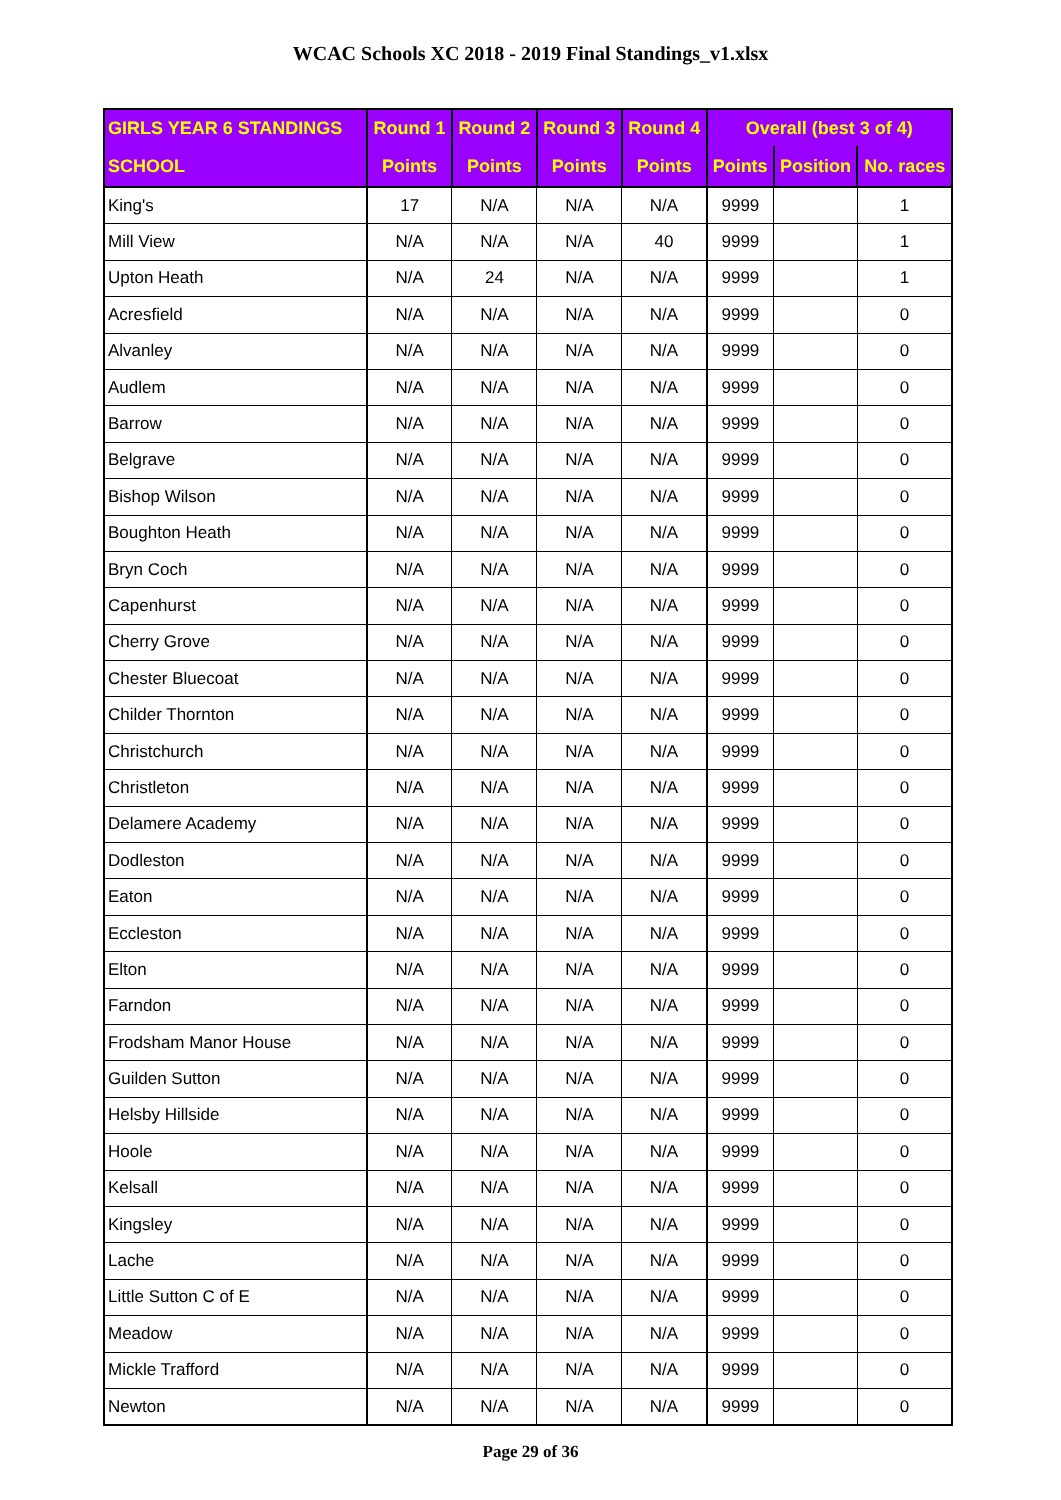WCAC Schools XC 2018 - 2019 Final Standings_v1.xlsx
| GIRLS YEAR 6 STANDINGS | Round 1 | Round 2 | Round 3 | Round 4 | Overall (best 3 of 4) | | |
| --- | --- | --- | --- | --- | --- | --- | --- |
| SCHOOL | Points | Points | Points | Points | Points | Position | No. races |
| King's | 17 | N/A | N/A | N/A | 9999 | | 1 |
| Mill View | N/A | N/A | N/A | 40 | 9999 | | 1 |
| Upton Heath | N/A | 24 | N/A | N/A | 9999 | | 1 |
| Acresfield | N/A | N/A | N/A | N/A | 9999 | | 0 |
| Alvanley | N/A | N/A | N/A | N/A | 9999 | | 0 |
| Audlem | N/A | N/A | N/A | N/A | 9999 | | 0 |
| Barrow | N/A | N/A | N/A | N/A | 9999 | | 0 |
| Belgrave | N/A | N/A | N/A | N/A | 9999 | | 0 |
| Bishop Wilson | N/A | N/A | N/A | N/A | 9999 | | 0 |
| Boughton Heath | N/A | N/A | N/A | N/A | 9999 | | 0 |
| Bryn Coch | N/A | N/A | N/A | N/A | 9999 | | 0 |
| Capenhurst | N/A | N/A | N/A | N/A | 9999 | | 0 |
| Cherry Grove | N/A | N/A | N/A | N/A | 9999 | | 0 |
| Chester Bluecoat | N/A | N/A | N/A | N/A | 9999 | | 0 |
| Childer Thornton | N/A | N/A | N/A | N/A | 9999 | | 0 |
| Christchurch | N/A | N/A | N/A | N/A | 9999 | | 0 |
| Christleton | N/A | N/A | N/A | N/A | 9999 | | 0 |
| Delamere Academy | N/A | N/A | N/A | N/A | 9999 | | 0 |
| Dodleston | N/A | N/A | N/A | N/A | 9999 | | 0 |
| Eaton | N/A | N/A | N/A | N/A | 9999 | | 0 |
| Eccleston | N/A | N/A | N/A | N/A | 9999 | | 0 |
| Elton | N/A | N/A | N/A | N/A | 9999 | | 0 |
| Farndon | N/A | N/A | N/A | N/A | 9999 | | 0 |
| Frodsham Manor House | N/A | N/A | N/A | N/A | 9999 | | 0 |
| Guilden Sutton | N/A | N/A | N/A | N/A | 9999 | | 0 |
| Helsby Hillside | N/A | N/A | N/A | N/A | 9999 | | 0 |
| Hoole | N/A | N/A | N/A | N/A | 9999 | | 0 |
| Kelsall | N/A | N/A | N/A | N/A | 9999 | | 0 |
| Kingsley | N/A | N/A | N/A | N/A | 9999 | | 0 |
| Lache | N/A | N/A | N/A | N/A | 9999 | | 0 |
| Little Sutton C of E | N/A | N/A | N/A | N/A | 9999 | | 0 |
| Meadow | N/A | N/A | N/A | N/A | 9999 | | 0 |
| Mickle Trafford | N/A | N/A | N/A | N/A | 9999 | | 0 |
| Newton | N/A | N/A | N/A | N/A | 9999 | | 0 |
Page 29 of 36